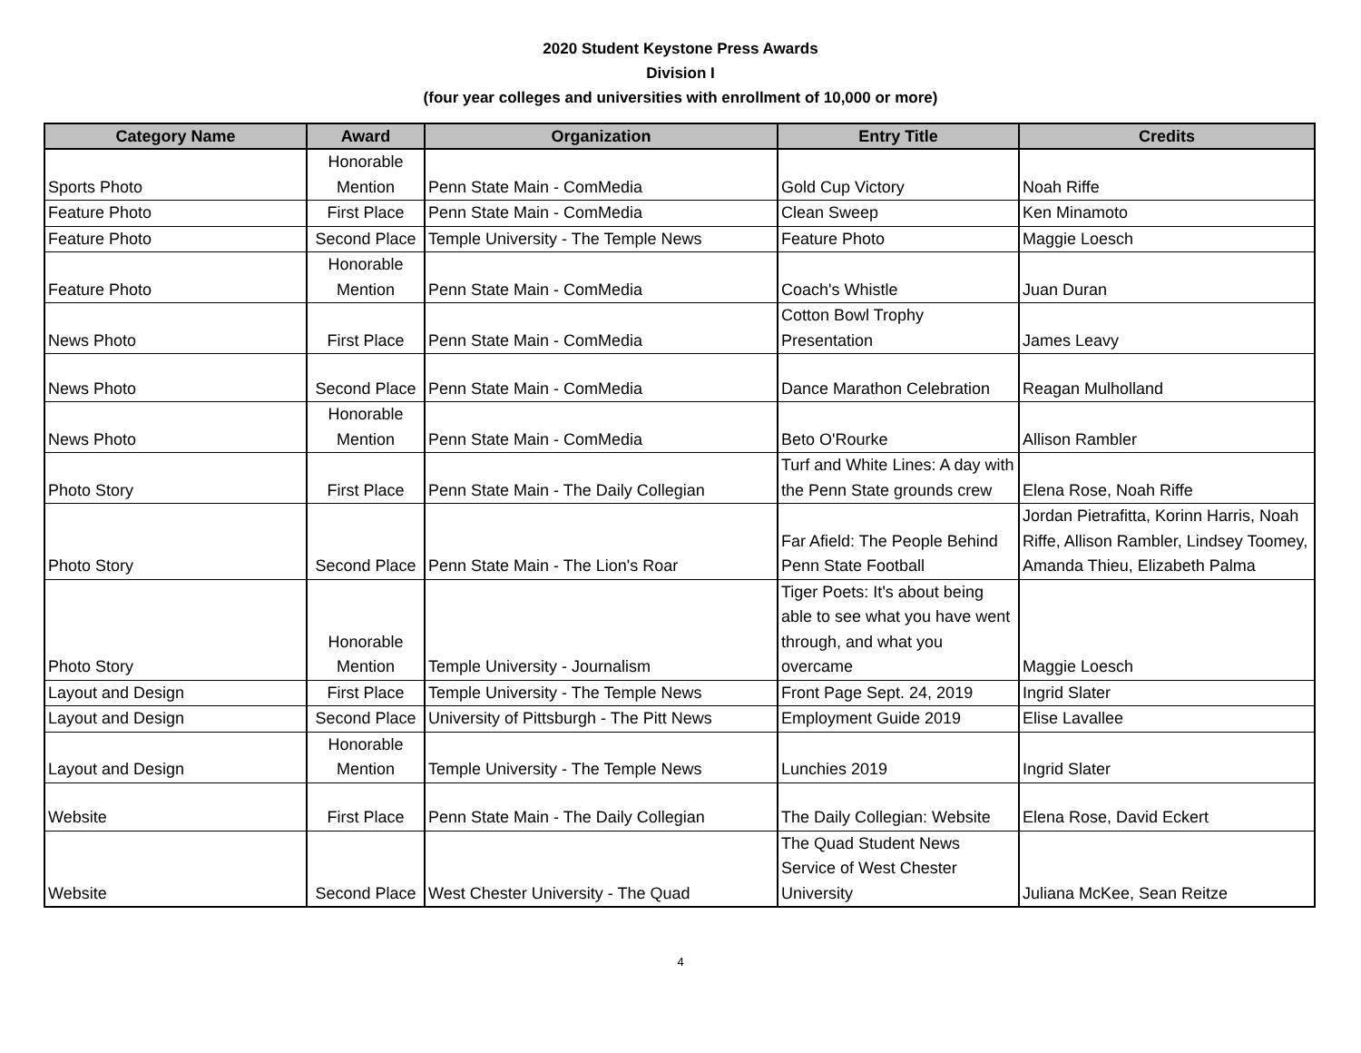2020 Student Keystone Press Awards
Division I
(four year colleges and universities with enrollment of 10,000 or more)
| Category Name | Award | Organization | Entry Title | Credits |
| --- | --- | --- | --- | --- |
| Sports Photo | Honorable Mention | Penn State Main - ComMedia | Gold Cup Victory | Noah Riffe |
| Feature Photo | First Place | Penn State Main - ComMedia | Clean Sweep | Ken Minamoto |
| Feature Photo | Second Place | Temple University - The Temple News | Feature Photo | Maggie Loesch |
| Feature Photo | Honorable Mention | Penn State Main - ComMedia | Coach's Whistle | Juan Duran |
| News Photo | First Place | Penn State Main - ComMedia | Cotton Bowl Trophy Presentation | James Leavy |
| News Photo | Second Place | Penn State Main - ComMedia | Dance Marathon Celebration | Reagan Mulholland |
| News Photo | Honorable Mention | Penn State Main - ComMedia | Beto O'Rourke | Allison Rambler |
| Photo Story | First Place | Penn State Main - The Daily Collegian | Turf and White Lines: A day with the Penn State grounds crew | Elena Rose, Noah Riffe |
| Photo Story | Second Place | Penn State Main - The Lion's Roar | Far Afield: The People Behind Penn State Football | Jordan Pietrafitta, Korinn Harris, Noah Riffe, Allison Rambler, Lindsey Toomey, Amanda Thieu, Elizabeth Palma |
| Photo Story | Honorable Mention | Temple University - Journalism | Tiger Poets: It's about being able to see what you have went through, and what you overcame | Maggie Loesch |
| Layout and Design | First Place | Temple University - The Temple News | Front Page Sept. 24, 2019 | Ingrid Slater |
| Layout and Design | Second Place | University of Pittsburgh - The Pitt News | Employment Guide 2019 | Elise Lavallee |
| Layout and Design | Honorable Mention | Temple University - The Temple News | Lunchies 2019 | Ingrid Slater |
| Website | First Place | Penn State Main - The Daily Collegian | The Daily Collegian: Website | Elena Rose, David Eckert |
| Website | Second Place | West Chester University - The Quad | The Quad Student News Service of West Chester University | Juliana McKee, Sean Reitze |
4